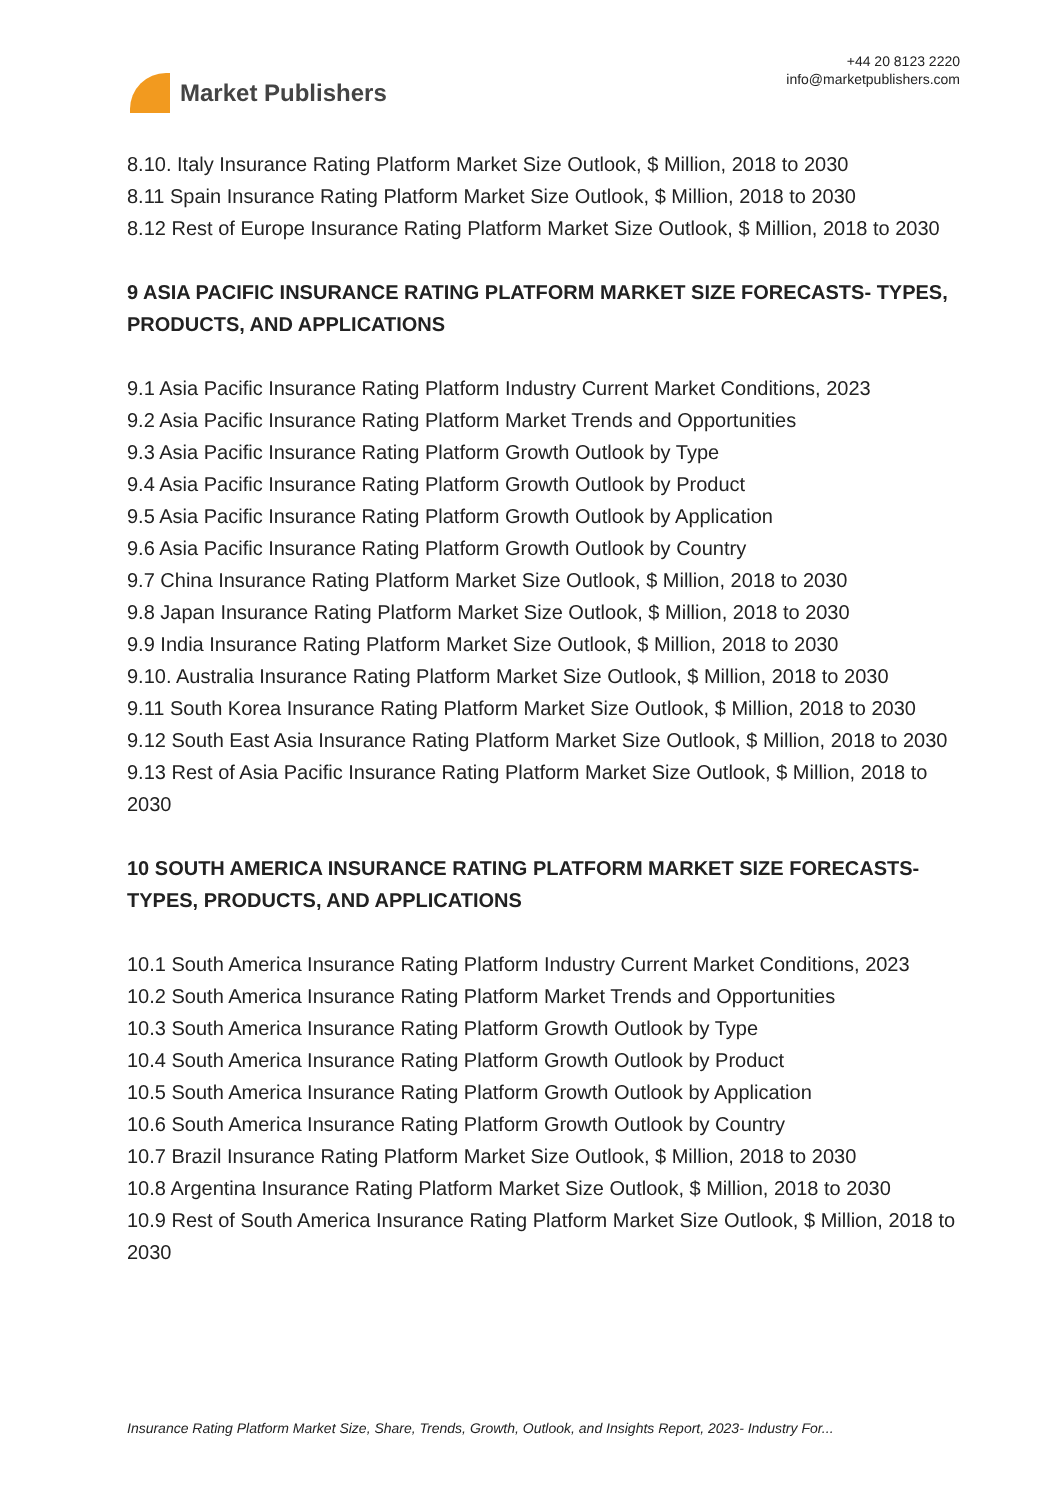Market Publishers
+44 20 8123 2220
info@marketpublishers.com
8.10. Italy Insurance Rating Platform Market Size Outlook, $ Million, 2018 to 2030
8.11 Spain Insurance Rating Platform Market Size Outlook, $ Million, 2018 to 2030
8.12 Rest of Europe Insurance Rating Platform Market Size Outlook, $ Million, 2018 to 2030
9 ASIA PACIFIC INSURANCE RATING PLATFORM MARKET SIZE FORECASTS- TYPES, PRODUCTS, AND APPLICATIONS
9.1 Asia Pacific Insurance Rating Platform Industry Current Market Conditions, 2023
9.2 Asia Pacific Insurance Rating Platform Market Trends and Opportunities
9.3 Asia Pacific Insurance Rating Platform Growth Outlook by Type
9.4 Asia Pacific Insurance Rating Platform Growth Outlook by Product
9.5 Asia Pacific Insurance Rating Platform Growth Outlook by Application
9.6 Asia Pacific Insurance Rating Platform Growth Outlook by Country
9.7 China Insurance Rating Platform Market Size Outlook, $ Million, 2018 to 2030
9.8 Japan Insurance Rating Platform Market Size Outlook, $ Million, 2018 to 2030
9.9 India Insurance Rating Platform Market Size Outlook, $ Million, 2018 to 2030
9.10. Australia Insurance Rating Platform Market Size Outlook, $ Million, 2018 to 2030
9.11 South Korea Insurance Rating Platform Market Size Outlook, $ Million, 2018 to 2030
9.12 South East Asia Insurance Rating Platform Market Size Outlook, $ Million, 2018 to 2030
9.13 Rest of Asia Pacific Insurance Rating Platform Market Size Outlook, $ Million, 2018 to 2030
10 SOUTH AMERICA INSURANCE RATING PLATFORM MARKET SIZE FORECASTS- TYPES, PRODUCTS, AND APPLICATIONS
10.1 South America Insurance Rating Platform Industry Current Market Conditions, 2023
10.2 South America Insurance Rating Platform Market Trends and Opportunities
10.3 South America Insurance Rating Platform Growth Outlook by Type
10.4 South America Insurance Rating Platform Growth Outlook by Product
10.5 South America Insurance Rating Platform Growth Outlook by Application
10.6 South America Insurance Rating Platform Growth Outlook by Country
10.7 Brazil Insurance Rating Platform Market Size Outlook, $ Million, 2018 to 2030
10.8 Argentina Insurance Rating Platform Market Size Outlook, $ Million, 2018 to 2030
10.9 Rest of South America Insurance Rating Platform Market Size Outlook, $ Million, 2018 to 2030
Insurance Rating Platform Market Size, Share, Trends, Growth, Outlook, and Insights Report, 2023- Industry For...